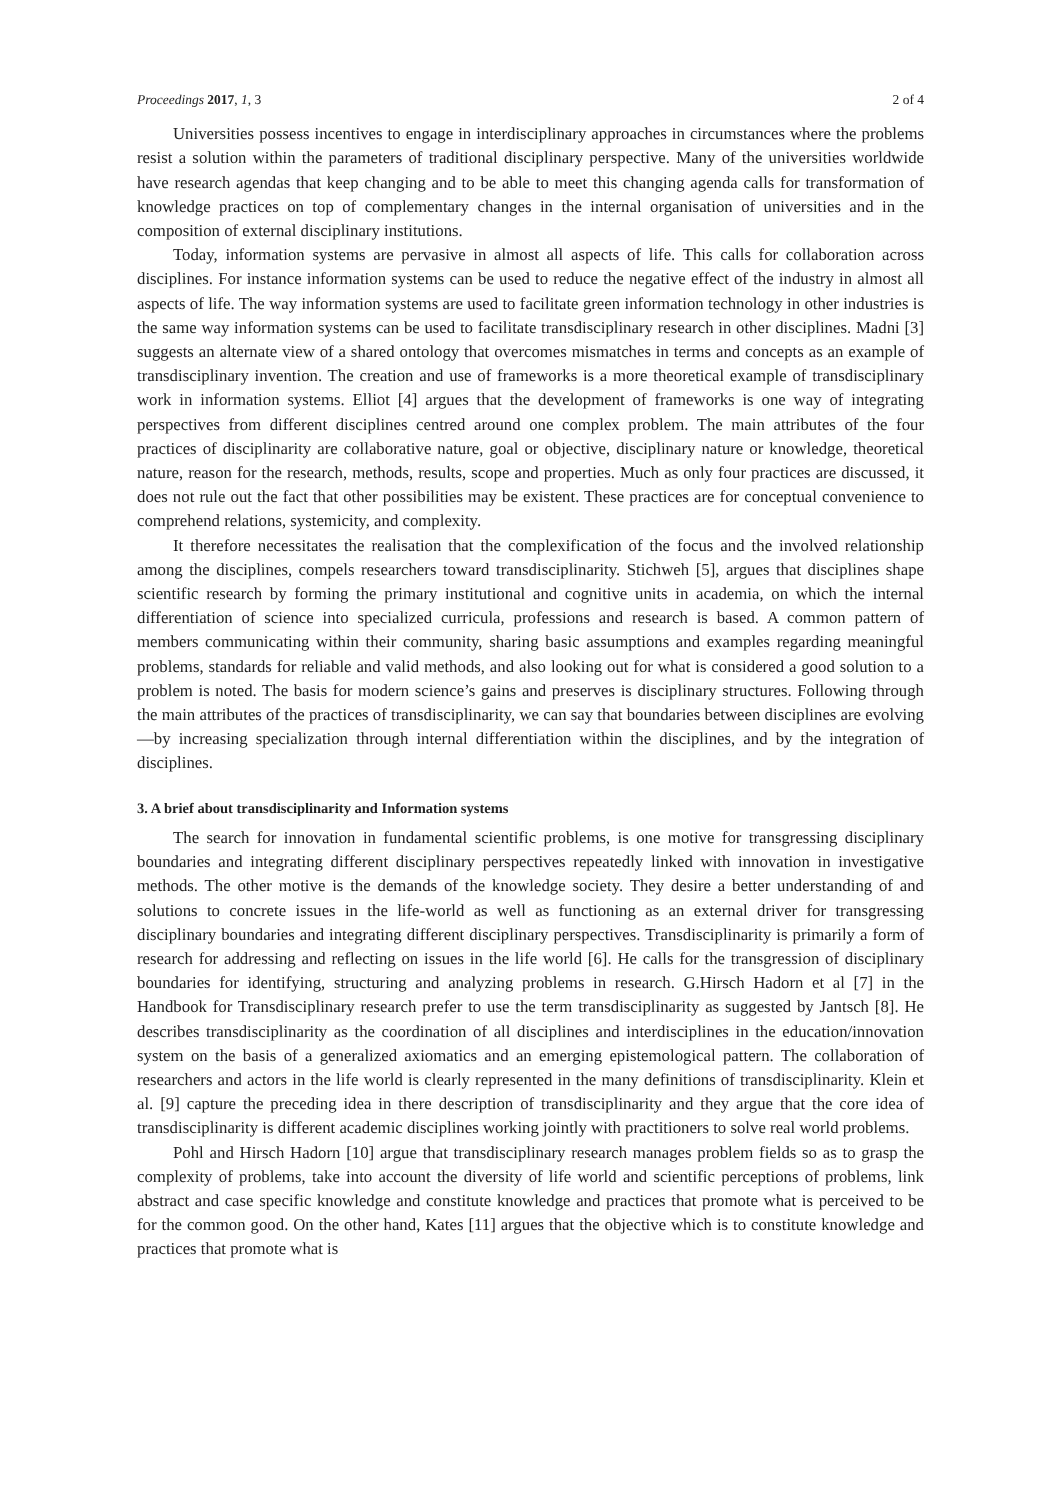Proceedings 2017, 1, 3 2 of 4
Universities possess incentives to engage in interdisciplinary approaches in circumstances where the problems resist a solution within the parameters of traditional disciplinary perspective. Many of the universities worldwide have research agendas that keep changing and to be able to meet this changing agenda calls for transformation of knowledge practices on top of complementary changes in the internal organisation of universities and in the composition of external disciplinary institutions.
Today, information systems are pervasive in almost all aspects of life. This calls for collaboration across disciplines. For instance information systems can be used to reduce the negative effect of the industry in almost all aspects of life. The way information systems are used to facilitate green information technology in other industries is the same way information systems can be used to facilitate transdisciplinary research in other disciplines. Madni [3] suggests an alternate view of a shared ontology that overcomes mismatches in terms and concepts as an example of transdisciplinary invention. The creation and use of frameworks is a more theoretical example of transdisciplinary work in information systems. Elliot [4] argues that the development of frameworks is one way of integrating perspectives from different disciplines centred around one complex problem. The main attributes of the four practices of disciplinarity are collaborative nature, goal or objective, disciplinary nature or knowledge, theoretical nature, reason for the research, methods, results, scope and properties. Much as only four practices are discussed, it does not rule out the fact that other possibilities may be existent. These practices are for conceptual convenience to comprehend relations, systemicity, and complexity.
It therefore necessitates the realisation that the complexification of the focus and the involved relationship among the disciplines, compels researchers toward transdisciplinarity. Stichweh [5], argues that disciplines shape scientific research by forming the primary institutional and cognitive units in academia, on which the internal differentiation of science into specialized curricula, professions and research is based. A common pattern of members communicating within their community, sharing basic assumptions and examples regarding meaningful problems, standards for reliable and valid methods, and also looking out for what is considered a good solution to a problem is noted. The basis for modern science’s gains and preserves is disciplinary structures. Following through the main attributes of the practices of transdisciplinarity, we can say that boundaries between disciplines are evolving—by increasing specialization through internal differentiation within the disciplines, and by the integration of disciplines.
3. A brief about transdisciplinarity and Information systems
The search for innovation in fundamental scientific problems, is one motive for transgressing disciplinary boundaries and integrating different disciplinary perspectives repeatedly linked with innovation in investigative methods. The other motive is the demands of the knowledge society. They desire a better understanding of and solutions to concrete issues in the life-world as well as functioning as an external driver for transgressing disciplinary boundaries and integrating different disciplinary perspectives. Transdisciplinarity is primarily a form of research for addressing and reflecting on issues in the life world [6]. He calls for the transgression of disciplinary boundaries for identifying, structuring and analyzing problems in research. G.Hirsch Hadorn et al [7] in the Handbook for Transdisciplinary research prefer to use the term transdisciplinarity as suggested by Jantsch [8]. He describes transdisciplinarity as the coordination of all disciplines and interdisciplines in the education/innovation system on the basis of a generalized axiomatics and an emerging epistemological pattern. The collaboration of researchers and actors in the life world is clearly represented in the many definitions of transdisciplinarity. Klein et al. [9] capture the preceding idea in there description of transdisciplinarity and they argue that the core idea of transdisciplinarity is different academic disciplines working jointly with practitioners to solve real world problems.
Pohl and Hirsch Hadorn [10] argue that transdisciplinary research manages problem fields so as to grasp the complexity of problems, take into account the diversity of life world and scientific perceptions of problems, link abstract and case specific knowledge and constitute knowledge and practices that promote what is perceived to be for the common good. On the other hand, Kates [11] argues that the objective which is to constitute knowledge and practices that promote what is